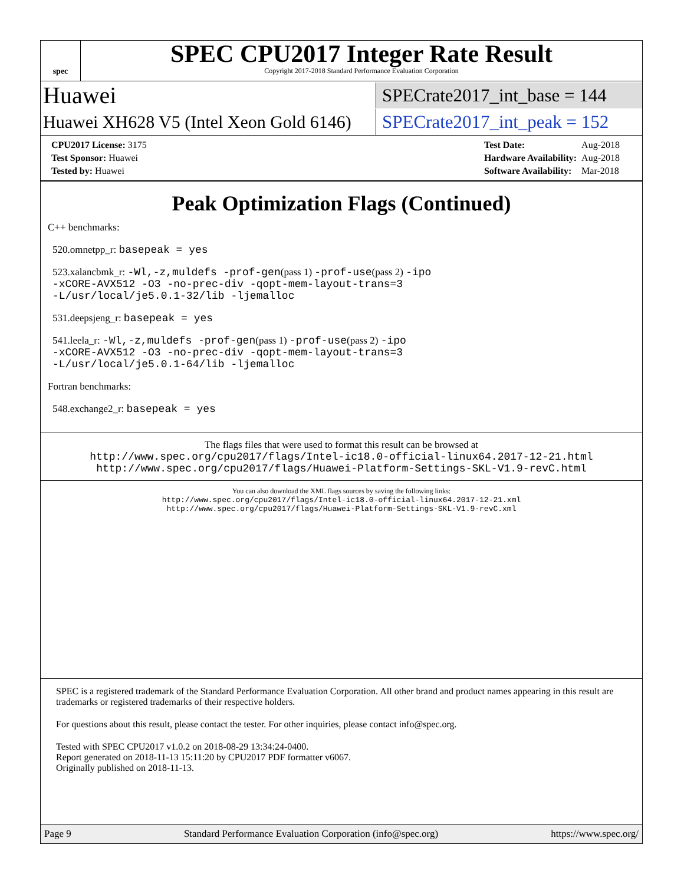spec
SPEC CPU2017 Integer Rate Result
Copyright 2017-2018 Standard Performance Evaluation Corporation
Huawei
SPECrate2017_int_base = 144
Huawei XH628 V5 (Intel Xeon Gold 6146)
SPECrate2017_int_peak = 152
| CPU2017 License: 3175 |
| Test Sponsor: Huawei |
| Tested by: Huawei |
| Test Date: | Aug-2018 |
| Hardware Availability: | Aug-2018 |
| Software Availability: | Mar-2018 |
Peak Optimization Flags (Continued)
C++ benchmarks:
520.omnetpp_r: basepeak = yes
523.xalancbmk_r: -Wl,-z,muldefs -prof-gen(pass 1) -prof-use(pass 2) -ipo
-xCORE-AVX512 -O3 -no-prec-div -qopt-mem-layout-trans=3
-L/usr/local/je5.0.1-32/lib -ljemalloc
531.deepsjeng_r: basepeak = yes
541.leela_r: -Wl,-z,muldefs -prof-gen(pass 1) -prof-use(pass 2) -ipo
-xCORE-AVX512 -O3 -no-prec-div -qopt-mem-layout-trans=3
-L/usr/local/je5.0.1-64/lib -ljemalloc
Fortran benchmarks:
548.exchange2_r: basepeak = yes
The flags files that were used to format this result can be browsed at
http://www.spec.org/cpu2017/flags/Intel-ic18.0-official-linux64.2017-12-21.html
http://www.spec.org/cpu2017/flags/Huawei-Platform-Settings-SKL-V1.9-revC.html
You can also download the XML flags sources by saving the following links:
http://www.spec.org/cpu2017/flags/Intel-ic18.0-official-linux64.2017-12-21.xml
http://www.spec.org/cpu2017/flags/Huawei-Platform-Settings-SKL-V1.9-revC.xml
SPEC is a registered trademark of the Standard Performance Evaluation Corporation. All other brand and product names appearing in this result are trademarks or registered trademarks of their respective holders.
For questions about this result, please contact the tester. For other inquiries, please contact info@spec.org.
Tested with SPEC CPU2017 v1.0.2 on 2018-08-29 13:34:24-0400.
Report generated on 2018-11-13 15:11:20 by CPU2017 PDF formatter v6067.
Originally published on 2018-11-13.
Page 9 Standard Performance Evaluation Corporation (info@spec.org) https://www.spec.org/